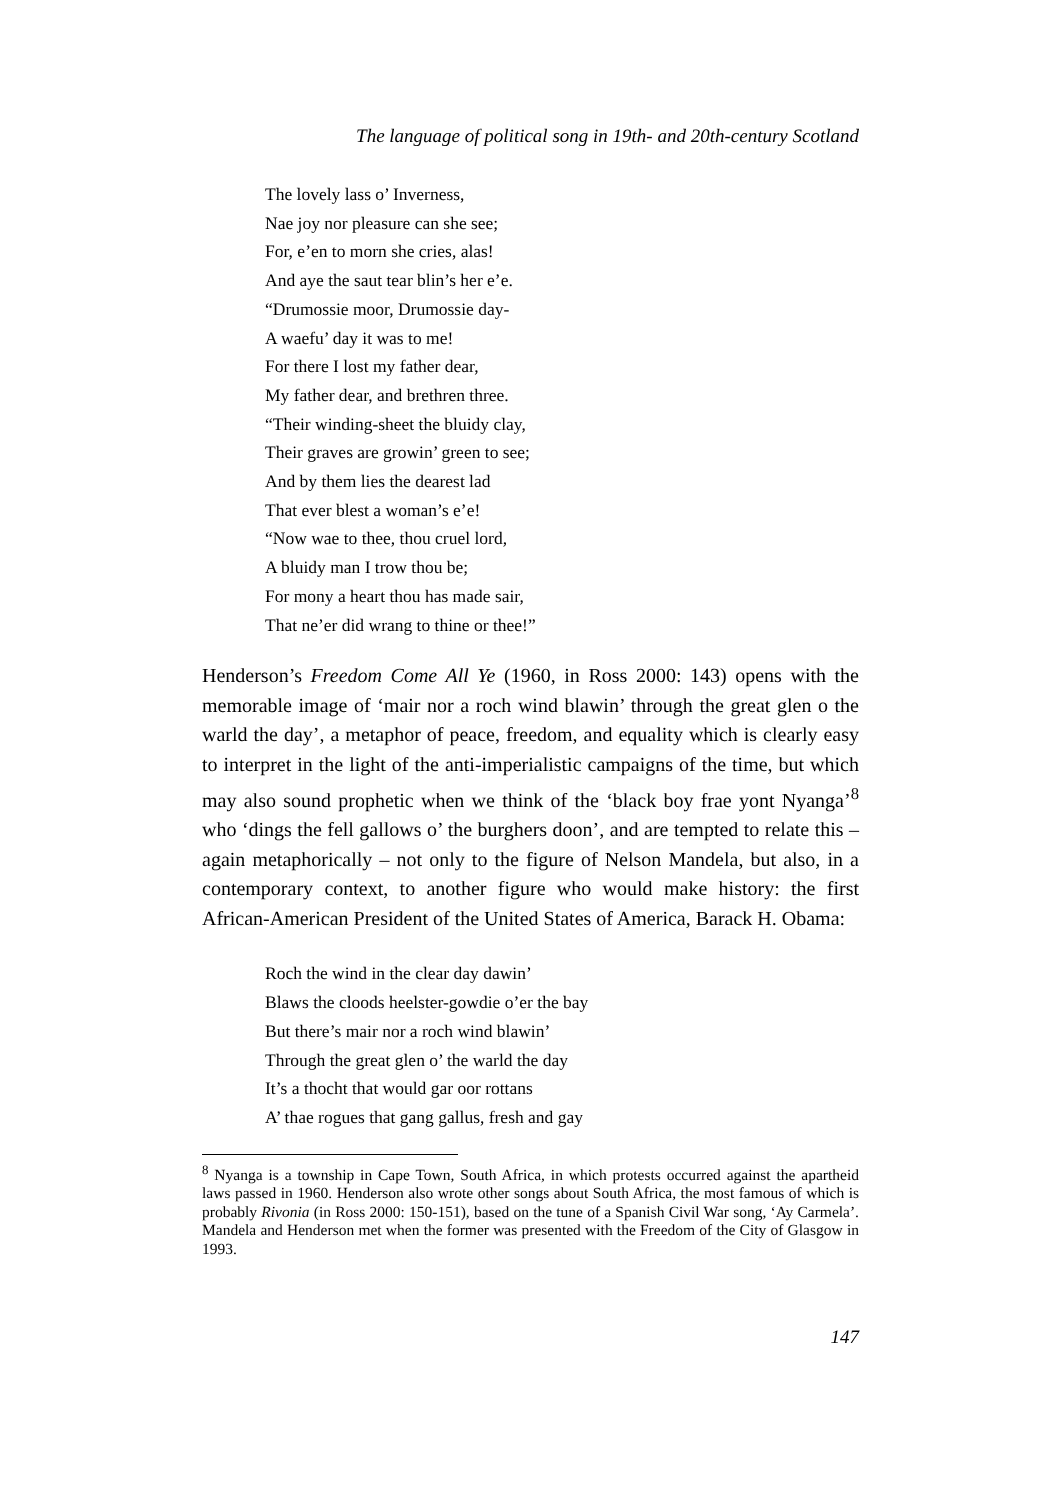The language of political song in 19th- and 20th-century Scotland
The lovely lass o’ Inverness,
Nae joy nor pleasure can she see;
For, e’en to morn she cries, alas!
And aye the saut tear blin’s her e’e.
“Drumossie moor, Drumossie day-
A waefu’ day it was to me!
For there I lost my father dear,
My father dear, and brethren three.
“Their winding-sheet the bluidy clay,
Their graves are growin’ green to see;
And by them lies the dearest lad
That ever blest a woman’s e’e!
“Now wae to thee, thou cruel lord,
A bluidy man I trow thou be;
For mony a heart thou has made sair,
That ne’er did wrang to thine or thee!”
Henderson’s Freedom Come All Ye (1960, in Ross 2000: 143) opens with the memorable image of ‘mair nor a roch wind blawin’ through the great glen o the warld the day’, a metaphor of peace, freedom, and equality which is clearly easy to interpret in the light of the anti-imperialistic campaigns of the time, but which may also sound prophetic when we think of the ‘black boy frae yont Nyanga’<sup>8</sup> who ‘dings the fell gallows o’ the burghers doon’, and are tempted to relate this – again metaphorically – not only to the figure of Nelson Mandela, but also, in a contemporary context, to another figure who would make history: the first African-American President of the United States of America, Barack H. Obama:
Roch the wind in the clear day dawin’
Blaws the cloods heelster-gowdie o’er the bay
But there’s mair nor a roch wind blawin’
Through the great glen o’ the warld the day
It’s a thocht that would gar oor rottans
A’ thae rogues that gang gallus, fresh and gay
<sup>8</sup> Nyanga is a township in Cape Town, South Africa, in which protests occurred against the apartheid laws passed in 1960. Henderson also wrote other songs about South Africa, the most famous of which is probably Rivonia (in Ross 2000: 150-151), based on the tune of a Spanish Civil War song, ‘Ay Carmela’. Mandela and Henderson met when the former was presented with the Freedom of the City of Glasgow in 1993.
147